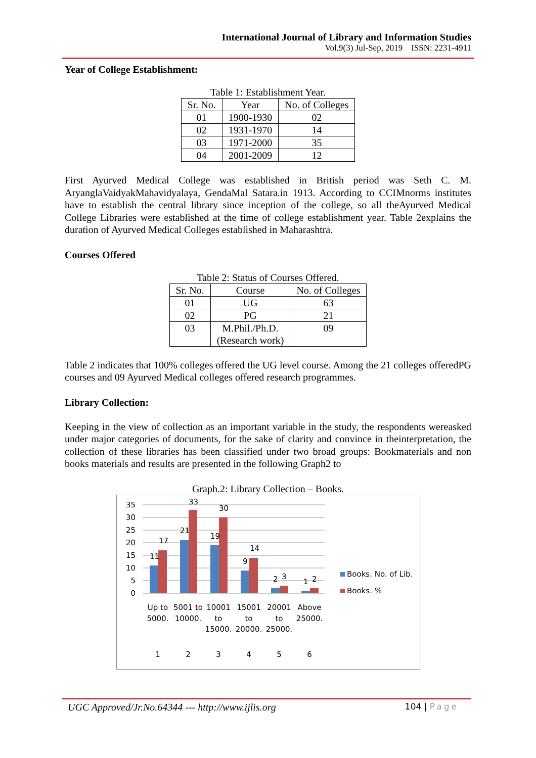International Journal of Library and Information Studies
Vol.9(3) Jul-Sep, 2019 ISSN: 2231-4911
Year of College Establishment:
Table 1: Establishment Year.
| Sr. No. | Year | No. of Colleges |
| --- | --- | --- |
| 01 | 1900-1930 | 02 |
| 02 | 1931-1970 | 14 |
| 03 | 1971-2000 | 35 |
| 04 | 2001-2009 | 12 |
First Ayurved Medical College was established in British period was Seth C. M. AryanglaVaidyakMahavidyalaya, GendaMal Satara.in 1913. According to CCIMnorms institutes have to establish the central library since inception of the college, so all theAyurved Medical College Libraries were established at the time of college establishment year. Table 2explains the duration of Ayurved Medical Colleges established in Maharashtra.
Courses Offered
Table 2: Status of Courses Offered.
| Sr. No. | Course | No. of Colleges |
| --- | --- | --- |
| 01 | UG | 63 |
| 02 | PG | 21 |
| 03 | M.Phil./Ph.D. (Research work) | 09 |
Table 2 indicates that 100% colleges offered the UG level course. Among the 21 colleges offeredPG courses and 09 Ayurved Medical colleges offered research programmes.
Library Collection:
Keeping in the view of collection as an important variable in the study, the respondents wereasked under major categories of documents, for the sake of clarity and convince in theinterpretation, the collection of these libraries has been classified under two broad groups: Bookmaterials and non books materials and results are presented in the following Graph2 to
Graph.2: Library Collection – Books.
35
30
25
20
15
10
5
0
11
17
21
33
19
30
9
14
2
3
1
2
Up to
5000.
5001 to
10000.
10001
to
15000.
15001
to
20000.
20001
to
25000.
Above
25000.
1
2
3
4
5
6
Books. No. of Lib.
Books. %
UGC Approved/Jr.No.64344 --- http://www.ijlis.org 104 | Page